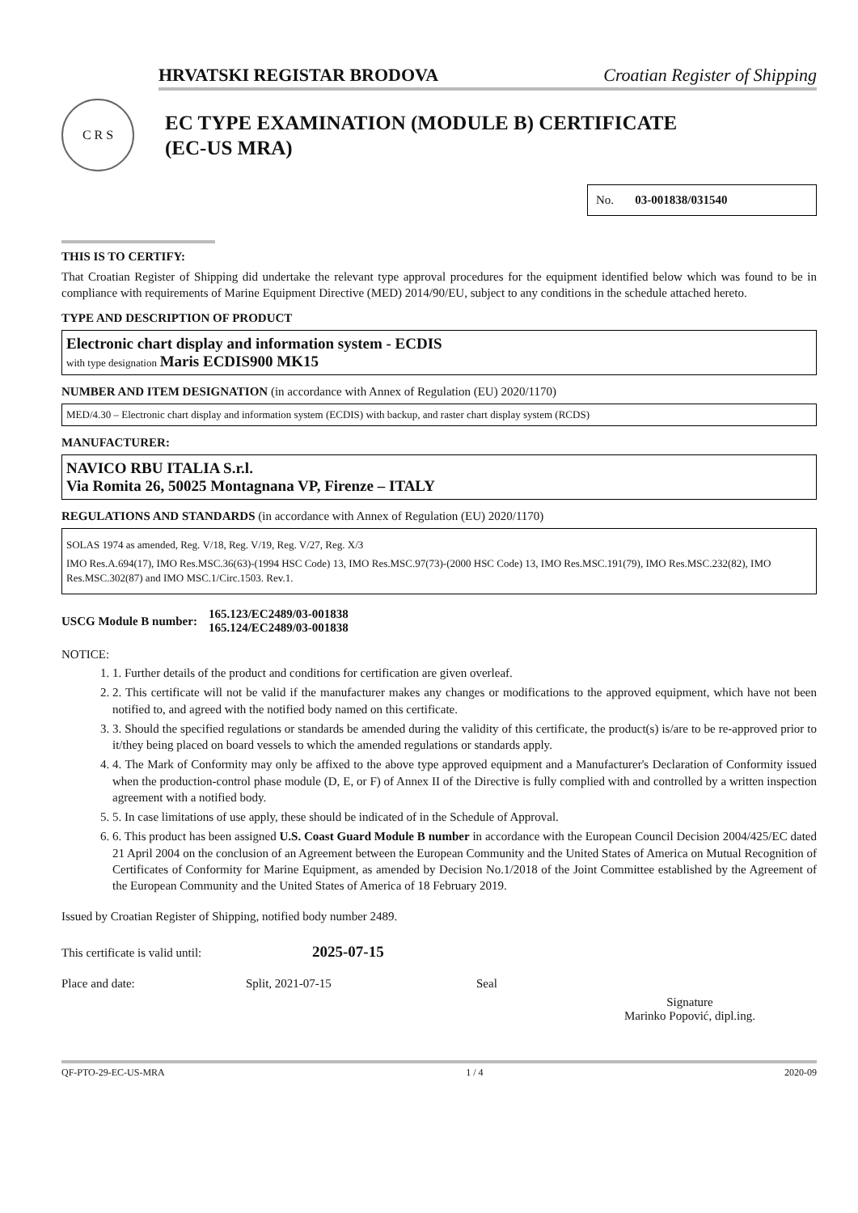HRVATSKI REGISTAR BRODOVA Croatian Register of Shipping
C R S
EC TYPE EXAMINATION (MODULE B) CERTIFICATE
(EC-US MRA)
No. 03-001838/031540
THIS IS TO CERTIFY:
That Croatian Register of Shipping did undertake the relevant type approval procedures for the equipment identified below which was found to be in compliance with requirements of Marine Equipment Directive (MED) 2014/90/EU, subject to any conditions in the schedule attached hereto.
TYPE AND DESCRIPTION OF PRODUCT
Electronic chart display and information system - ECDIS
with type designation Maris ECDIS900 MK15
NUMBER AND ITEM DESIGNATION (in accordance with Annex of Regulation (EU) 2020/1170)
MED/4.30 – Electronic chart display and information system (ECDIS) with backup, and raster chart display system (RCDS)
MANUFACTURER:
NAVICO RBU ITALIA S.r.l.
Via Romita 26, 50025 Montagnana VP, Firenze – ITALY
REGULATIONS AND STANDARDS (in accordance with Annex of Regulation (EU) 2020/1170)
SOLAS 1974 as amended, Reg. V/18, Reg. V/19, Reg. V/27, Reg. X/3
IMO Res.A.694(17), IMO Res.MSC.36(63)-(1994 HSC Code) 13, IMO Res.MSC.97(73)-(2000 HSC Code) 13, IMO Res.MSC.191(79), IMO Res.MSC.232(82), IMO Res.MSC.302(87) and IMO MSC.1/Circ.1503. Rev.1.
USCG Module B number: 165.123/EC2489/03-001838
165.124/EC2489/03-001838
NOTICE:
1. 1. Further details of the product and conditions for certification are given overleaf.
2. 2. This certificate will not be valid if the manufacturer makes any changes or modifications to the approved equipment, which have not been notified to, and agreed with the notified body named on this certificate.
3. 3. Should the specified regulations or standards be amended during the validity of this certificate, the product(s) is/are to be re-approved prior to it/they being placed on board vessels to which the amended regulations or standards apply.
4. 4. The Mark of Conformity may only be affixed to the above type approved equipment and a Manufacturer's Declaration of Conformity issued when the production-control phase module (D, E, or F) of Annex II of the Directive is fully complied with and controlled by a written inspection agreement with a notified body.
5. 5. In case limitations of use apply, these should be indicated of in the Schedule of Approval.
6. 6. This product has been assigned U.S. Coast Guard Module B number in accordance with the European Council Decision 2004/425/EC dated 21 April 2004 on the conclusion of an Agreement between the European Community and the United States of America on Mutual Recognition of Certificates of Conformity for Marine Equipment, as amended by Decision No.1/2018 of the Joint Committee established by the Agreement of the European Community and the United States of America of 18 February 2019.
Issued by Croatian Register of Shipping, notified body number 2489.
This certificate is valid until: 2025-07-15
Place and date: Split, 2021-07-15 Seal
Signature
Marinko Popović, dipl.ing.
QF-PTO-29-EC-US-MRA 1 / 4 2020-09